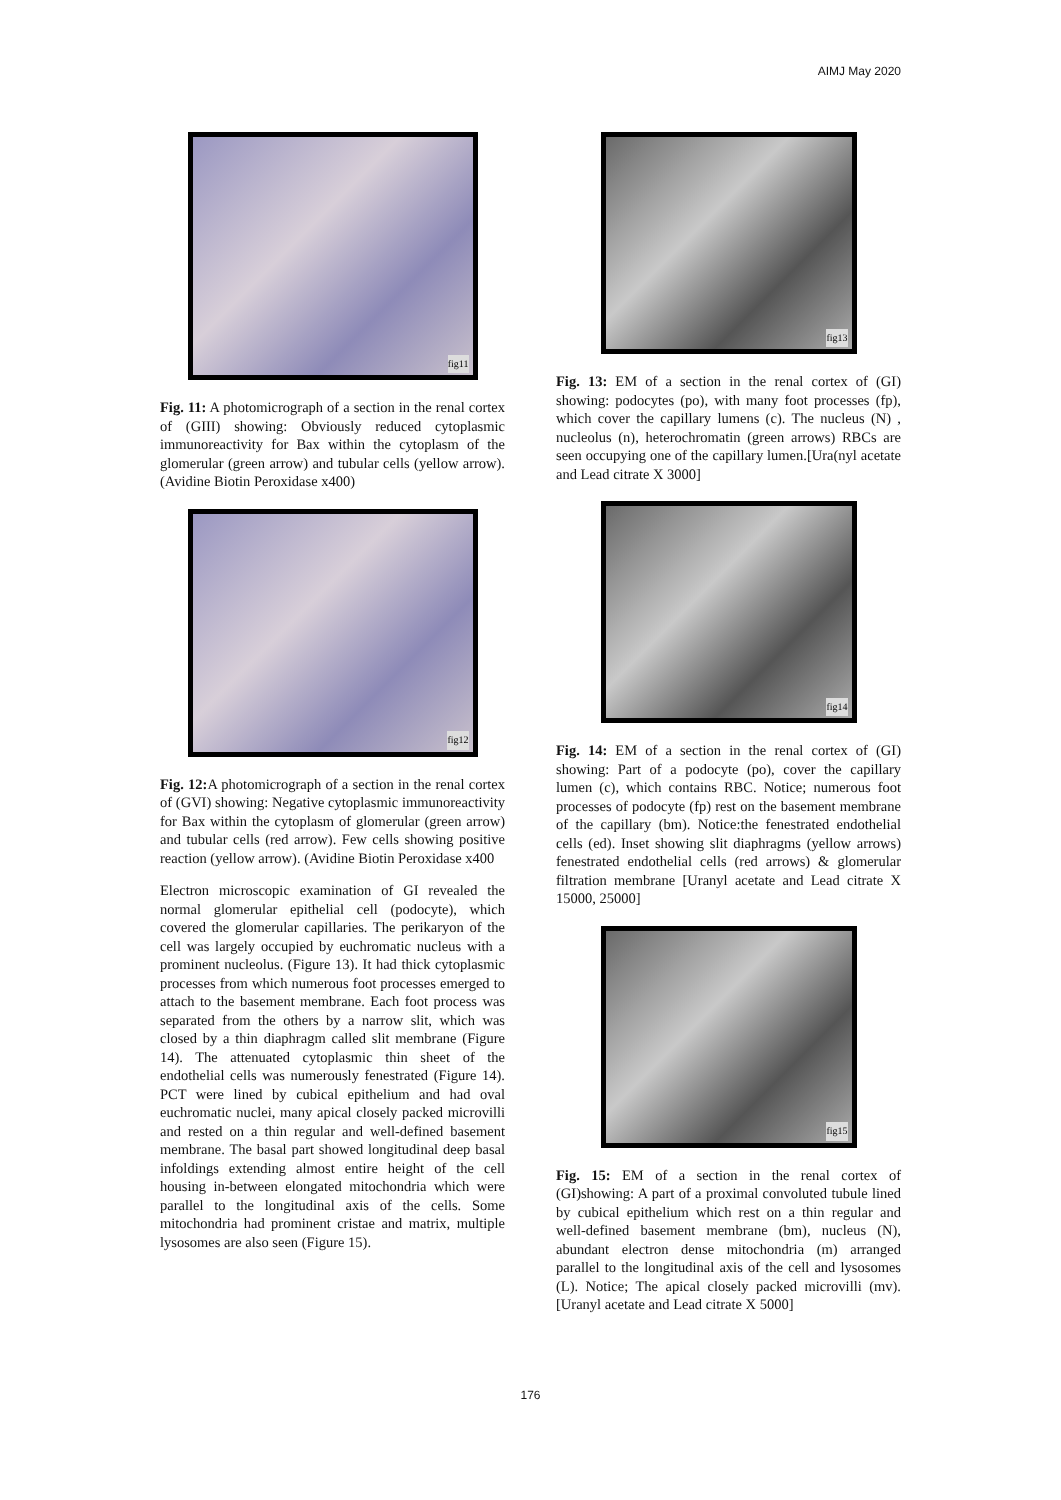AIMJ May 2020
fig11
Fig. 11: A photomicrograph of a section in the renal cortex of (GIII) showing: Obviously reduced cytoplasmic immunoreactivity for Bax within the cytoplasm of the glomerular (green arrow) and tubular cells (yellow arrow). (Avidine Biotin Peroxidase x400)
fig12
Fig. 12: A photomicrograph of a section in the renal cortex of (GVI) showing: Negative cytoplasmic immunoreactivity for Bax within the cytoplasm of glomerular (green arrow) and tubular cells (red arrow). Few cells showing positive reaction (yellow arrow). (Avidine Biotin Peroxidase x400
Electron microscopic examination of GI revealed the normal glomerular epithelial cell (podocyte), which covered the glomerular capillaries. The perikaryon of the cell was largely occupied by euchromatic nucleus with a prominent nucleolus. (Figure 13). It had thick cytoplasmic processes from which numerous foot processes emerged to attach to the basement membrane. Each foot process was separated from the others by a narrow slit, which was closed by a thin diaphragm called slit membrane (Figure 14). The attenuated cytoplasmic thin sheet of the endothelial cells was numerously fenestrated (Figure 14). PCT were lined by cubical epithelium and had oval euchromatic nuclei, many apical closely packed microvilli and rested on a thin regular and well-defined basement membrane. The basal part showed longitudinal deep basal infoldings extending almost entire height of the cell housing in-between elongated mitochondria which were parallel to the longitudinal axis of the cells. Some mitochondria had prominent cristae and matrix, multiple lysosomes are also seen (Figure 15).
fig13
Fig. 13: EM of a section in the renal cortex of (GI) showing: podocytes (po), with many foot processes (fp), which cover the capillary lumens (c). The nucleus (N) , nucleolus (n), heterochromatin (green arrows) RBCs are seen occupying one of the capillary lumen.[Ura(nyl acetate and Lead citrate X 3000]
fig14
Fig. 14: EM of a section in the renal cortex of (GI) showing: Part of a podocyte (po), cover the capillary lumen (c), which contains RBC. Notice; numerous foot processes of podocyte (fp) rest on the basement membrane of the capillary (bm). Notice:the fenestrated endothelial cells (ed). Inset showing slit diaphragms (yellow arrows) fenestrated endothelial cells (red arrows) & glomerular filtration membrane [Uranyl acetate and Lead citrate X 15000, 25000]
fig15
Fig. 15: EM of a section in the renal cortex of (GI)showing: A part of a proximal convoluted tubule lined by cubical epithelium which rest on a thin regular and well-defined basement membrane (bm), nucleus (N), abundant electron dense mitochondria (m) arranged parallel to the longitudinal axis of the cell and lysosomes (L). Notice; The apical closely packed microvilli (mv). [Uranyl acetate and Lead citrate X 5000]
176